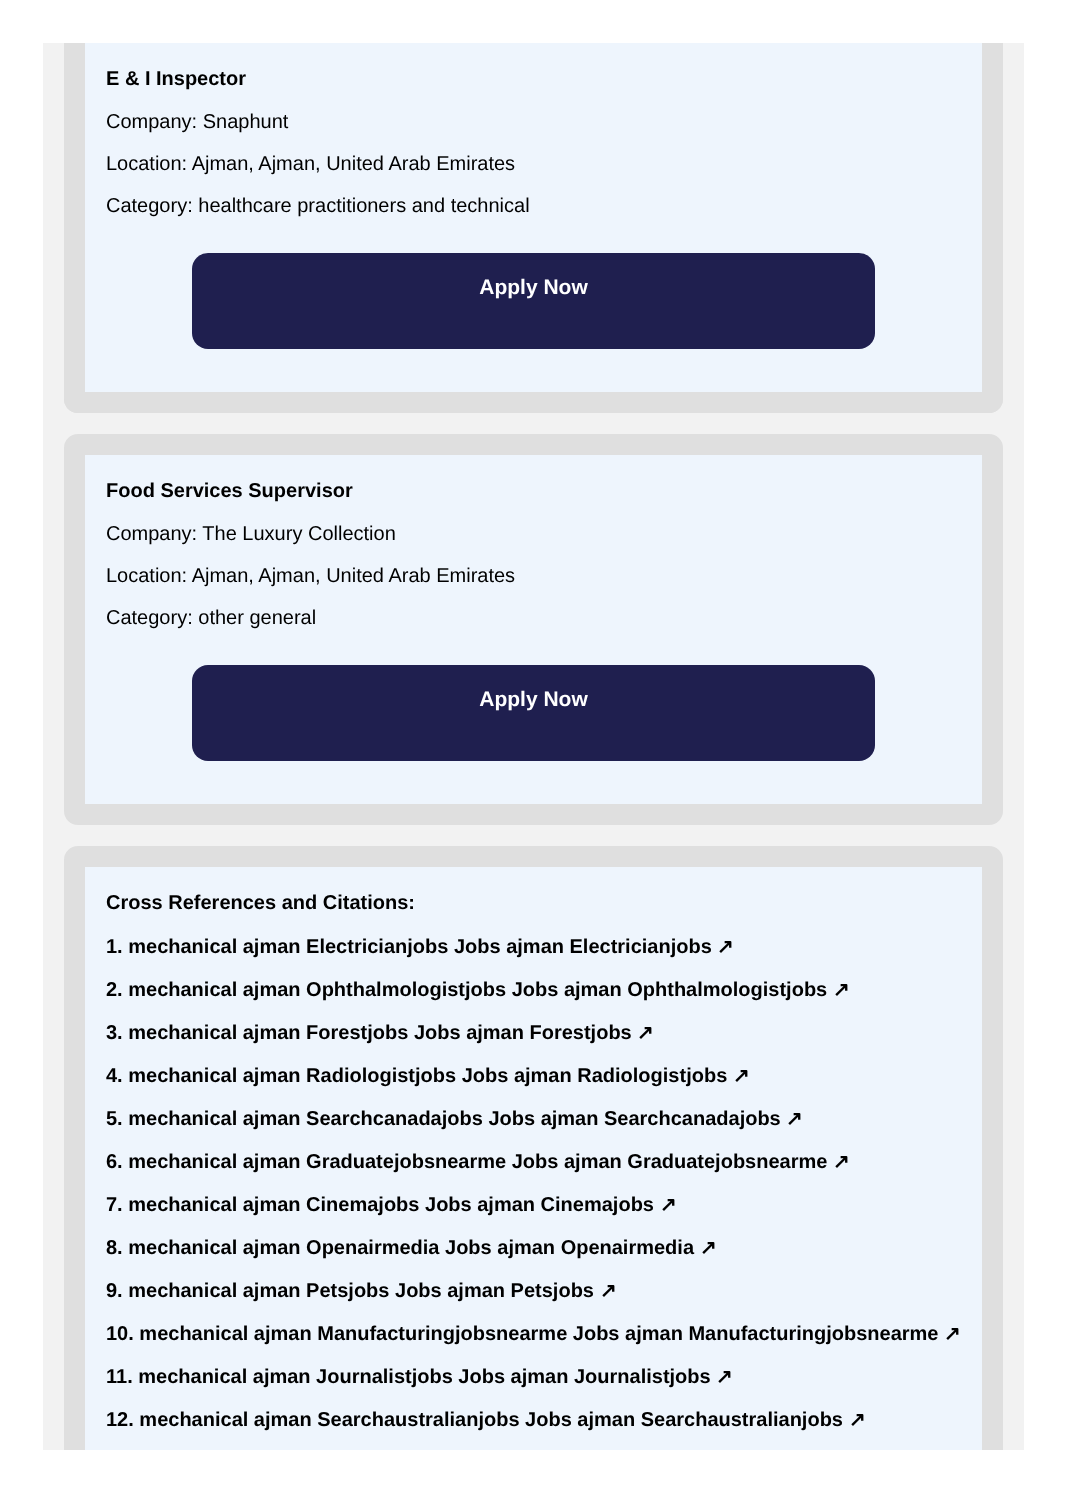E & I Inspector
Company: Snaphunt
Location: Ajman, Ajman, United Arab Emirates
Category: healthcare practitioners and technical
Apply Now
Food Services Supervisor
Company: The Luxury Collection
Location: Ajman, Ajman, United Arab Emirates
Category: other general
Apply Now
Cross References and Citations:
1. mechanical ajman Electricianjobs Jobs ajman Electricianjobs ↗
2. mechanical ajman Ophthalmologistjobs Jobs ajman Ophthalmologistjobs ↗
3. mechanical ajman Forestjobs Jobs ajman Forestjobs ↗
4. mechanical ajman Radiologistjobs Jobs ajman Radiologistjobs ↗
5. mechanical ajman Searchcanadajobs Jobs ajman Searchcanadajobs ↗
6. mechanical ajman Graduatejobsnearme Jobs ajman Graduatejobsnearme ↗
7. mechanical ajman Cinemajobs Jobs ajman Cinemajobs ↗
8. mechanical ajman Openairmedia Jobs ajman Openairmedia ↗
9. mechanical ajman Petsjobs Jobs ajman Petsjobs ↗
10. mechanical ajman Manufacturingjobsnearme Jobs ajman Manufacturingjobsnearme ↗
11. mechanical ajman Journalistjobs Jobs ajman Journalistjobs ↗
12. mechanical ajman Searchaustralianjobs Jobs ajman Searchaustralianjobs ↗